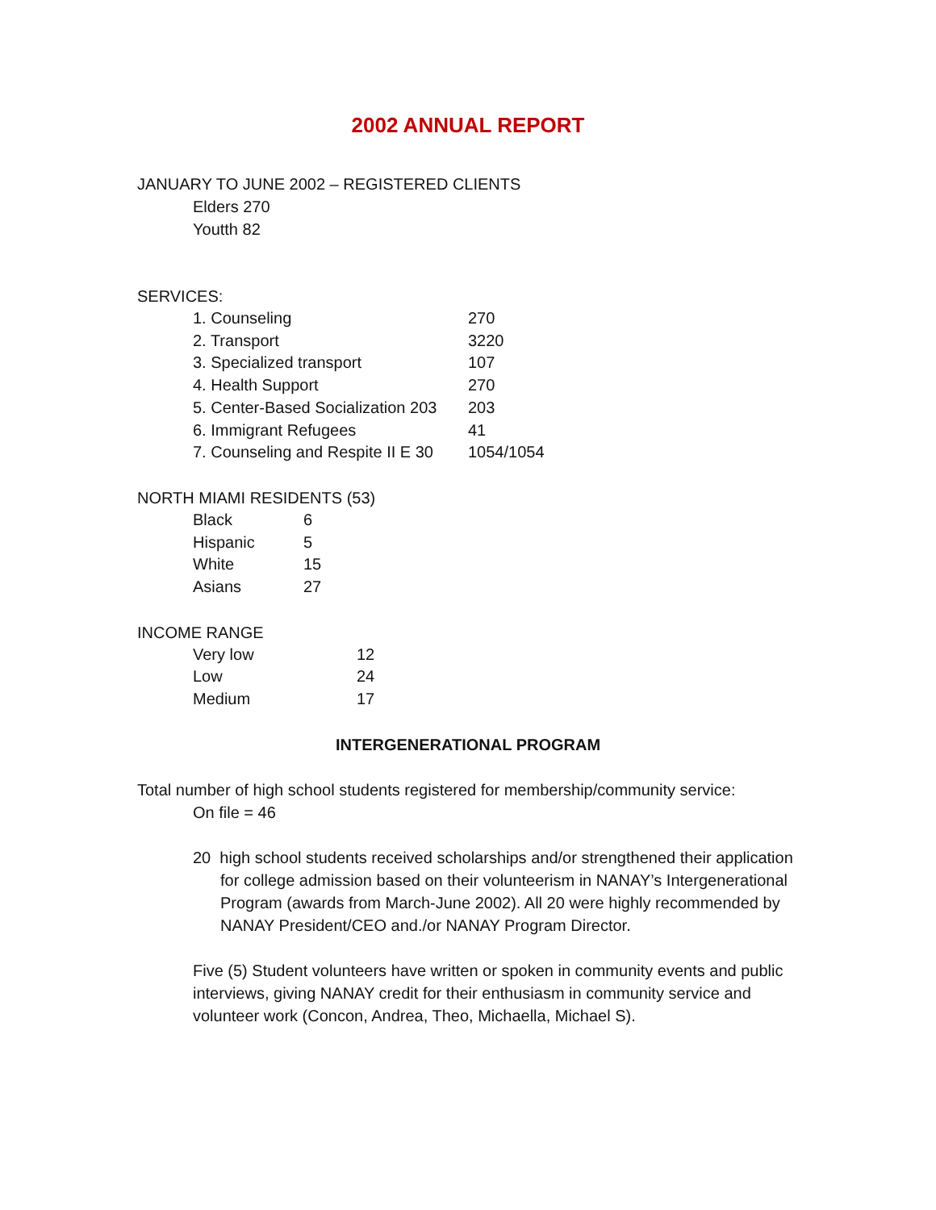2002 ANNUAL REPORT
JANUARY TO JUNE 2002 – REGISTERED CLIENTS
Elders 270
Youtth 82
SERVICES:
| 1. Counseling | 270 |
| 2. Transport | 3220 |
| 3. Specialized transport | 107 |
| 4. Health Support | 270 |
| 5. Center-Based Socialization 203 | 203 |
| 6. Immigrant Refugees | 41 |
| 7. Counseling and Respite II E 30 | 1054/1054 |
NORTH MIAMI RESIDENTS (53)
| Black | 6 |
| Hispanic | 5 |
| White | 15 |
| Asians | 27 |
INCOME RANGE
| Very low | 12 |
| Low | 24 |
| Medium | 17 |
INTERGENERATIONAL PROGRAM
Total number of high school students registered for membership/community service:
On file = 46
20 high school students received scholarships and/or strengthened their application for college admission based on their volunteerism in NANAY’s Intergenerational Program (awards from March-June 2002). All 20 were highly recommended by NANAY President/CEO and./or NANAY Program Director.
Five (5) Student volunteers have written or spoken in community events and public interviews, giving NANAY credit for their enthusiasm in community service and volunteer work (Concon, Andrea, Theo, Michaella, Michael S).